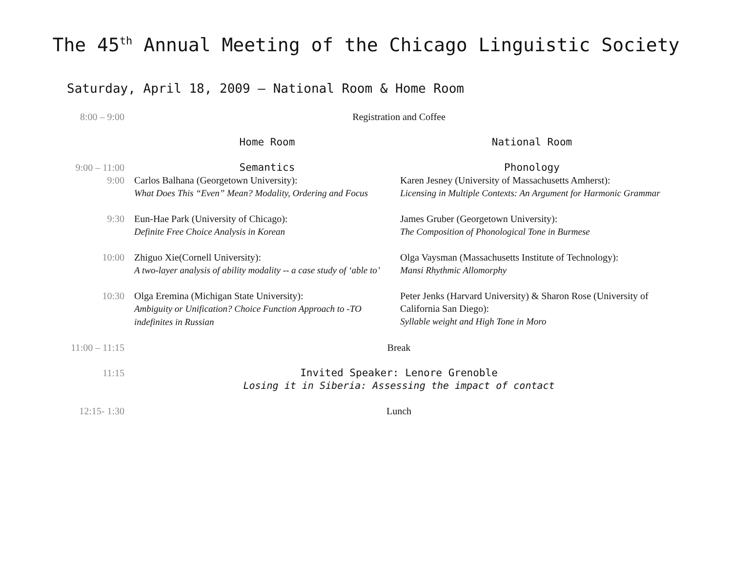The 45<sup>th</sup> Annual Meeting of the Chicago Linguistic Society
Saturday, April 18, 2009 – National Room & Home Room
| 8:00 – 9:00 | Registration and Coffee | |
| | Home Room | National Room |
| 9:00 – 11:00 | Semantics | Phonology |
| 9:00 | Carlos Balhana (Georgetown University): What Does This “Even” Mean? Modality, Ordering and Focus | Karen Jesney (University of Massachusetts Amherst): Licensing in Multiple Contexts: An Argument for Harmonic Grammar |
| 9:30 | Eun-Hae Park (University of Chicago): Definite Free Choice Analysis in Korean | James Gruber (Georgetown University): The Composition of Phonological Tone in Burmese |
| 10:00 | Zhiguo Xie(Cornell University): A two-layer analysis of ability modality -- a case study of ‘able to’ | Olga Vaysman (Massachusetts Institute of Technology): Mansi Rhythmic Allomorphy |
| 10:30 | Olga Eremina (Michigan State University): Ambiguity or Unification? Choice Function Approach to -TO indefinites in Russian | Peter Jenks (Harvard University) & Sharon Rose (University of California San Diego): Syllable weight and High Tone in Moro |
| 11:00 – 11:15 | Break | |
| 11:15 | Invited Speaker: Lenore Grenoble Losing it in Siberia: Assessing the impact of contact | |
| 12:15- 1:30 | Lunch | |